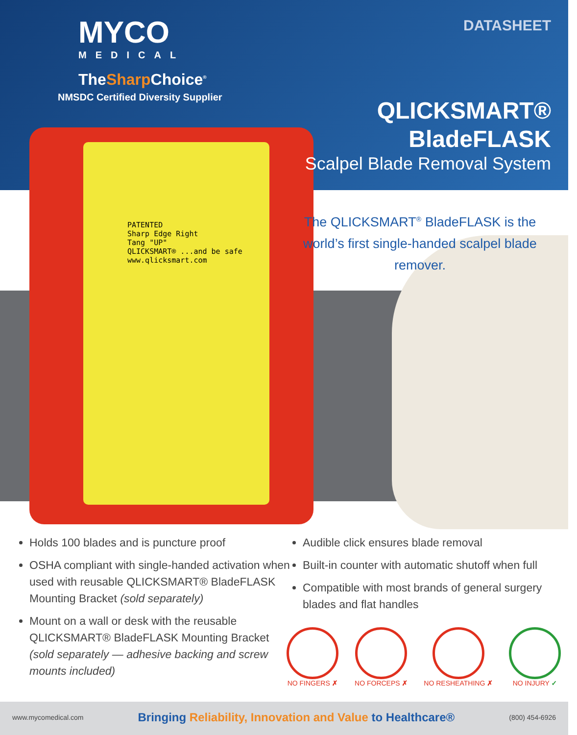MYCO
MEDICAL
TheSharp Choice<sup>®</sup>
NMSDC Certified Diversity Supplier
DATASHEET
QLICKSMART®
BladeFLASK
Scalpel Blade Removal System
The QLICKSMART<sup>®</sup> BladeFLASK is the world’s first single-handed scalpel blade remover.
PATENTED
Sharp Edge Right
Tang "UP"
QLICKSMART® ...and be safe
www.qlicksmart.com
Holds 100 blades and is puncture proof
OSHA compliant with single-handed activation when used with reusable QLICKSMART® BladeFLASK Mounting Bracket (sold separately)
Mount on a wall or desk with the reusable QLICKSMART® BladeFLASK Mounting Bracket (sold separately — adhesive backing and screw mounts included)
Audible click ensures blade removal
Built-in counter with automatic shutoff when full
Compatible with most brands of general surgery blades and flat handles
NO FINGERS ✗ NO FORCEPS ✗ NO RESHEATHING ✗ NO INJURY ✓
www.mycomedical.com Bringing Reliability, Innovation and Value to Healthcare® (800) 454-6926